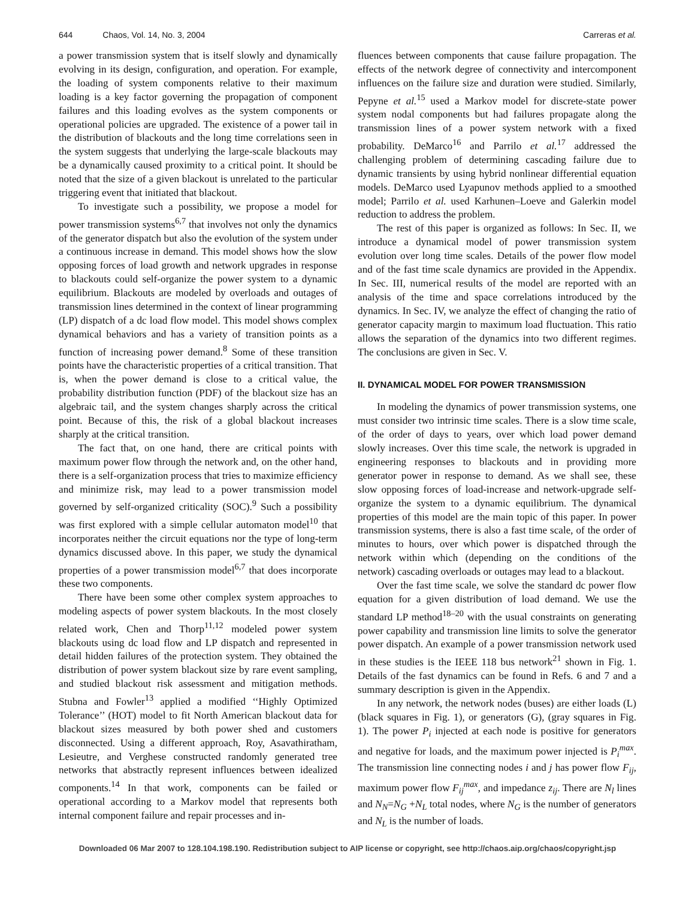644 Chaos, Vol. 14, No. 3, 2004 Carreras et al.
a power transmission system that is itself slowly and dynamically evolving in its design, configuration, and operation. For example, the loading of system components relative to their maximum loading is a key factor governing the propagation of component failures and this loading evolves as the system components or operational policies are upgraded. The existence of a power tail in the distribution of blackouts and the long time correlations seen in the system suggests that underlying the large-scale blackouts may be a dynamically caused proximity to a critical point. It should be noted that the size of a given blackout is unrelated to the particular triggering event that initiated that blackout.
To investigate such a possibility, we propose a model for power transmission systems<sup>6,7</sup> that involves not only the dynamics of the generator dispatch but also the evolution of the system under a continuous increase in demand. This model shows how the slow opposing forces of load growth and network upgrades in response to blackouts could self-organize the power system to a dynamic equilibrium. Blackouts are modeled by overloads and outages of transmission lines determined in the context of linear programming (LP) dispatch of a dc load flow model. This model shows complex dynamical behaviors and has a variety of transition points as a function of increasing power demand.<sup>8</sup> Some of these transition points have the characteristic properties of a critical transition. That is, when the power demand is close to a critical value, the probability distribution function (PDF) of the blackout size has an algebraic tail, and the system changes sharply across the critical point. Because of this, the risk of a global blackout increases sharply at the critical transition.
The fact that, on one hand, there are critical points with maximum power flow through the network and, on the other hand, there is a self-organization process that tries to maximize efficiency and minimize risk, may lead to a power transmission model governed by self-organized criticality (SOC).<sup>9</sup> Such a possibility was first explored with a simple cellular automaton model<sup>10</sup> that incorporates neither the circuit equations nor the type of long-term dynamics discussed above. In this paper, we study the dynamical properties of a power transmission model<sup>6,7</sup> that does incorporate these two components.
There have been some other complex system approaches to modeling aspects of power system blackouts. In the most closely related work, Chen and Thorp<sup>11,12</sup> modeled power system blackouts using dc load flow and LP dispatch and represented in detail hidden failures of the protection system. They obtained the distribution of power system blackout size by rare event sampling, and studied blackout risk assessment and mitigation methods. Stubna and Fowler<sup>13</sup> applied a modified ‘‘Highly Optimized Tolerance’’ (HOT) model to fit North American blackout data for blackout sizes measured by both power shed and customers disconnected. Using a different approach, Roy, Asavathiratham, Lesieutre, and Verghese constructed randomly generated tree networks that abstractly represent influences between idealized components.<sup>14</sup> In that work, components can be failed or operational according to a Markov model that represents both internal component failure and repair processes and in-
fluences between components that cause failure propagation. The effects of the network degree of connectivity and intercomponent influences on the failure size and duration were studied. Similarly, Pepyne et al.<sup>15</sup> used a Markov model for discrete-state power system nodal components but had failures propagate along the transmission lines of a power system network with a fixed probability. DeMarco<sup>16</sup> and Parrilo et al.<sup>17</sup> addressed the challenging problem of determining cascading failure due to dynamic transients by using hybrid nonlinear differential equation models. DeMarco used Lyapunov methods applied to a smoothed model; Parrilo et al. used Karhunen–Loeve and Galerkin model reduction to address the problem.
The rest of this paper is organized as follows: In Sec. II, we introduce a dynamical model of power transmission system evolution over long time scales. Details of the power flow model and of the fast time scale dynamics are provided in the Appendix. In Sec. III, numerical results of the model are reported with an analysis of the time and space correlations introduced by the dynamics. In Sec. IV, we analyze the effect of changing the ratio of generator capacity margin to maximum load fluctuation. This ratio allows the separation of the dynamics into two different regimes. The conclusions are given in Sec. V.
II. DYNAMICAL MODEL FOR POWER TRANSMISSION
In modeling the dynamics of power transmission systems, one must consider two intrinsic time scales. There is a slow time scale, of the order of days to years, over which load power demand slowly increases. Over this time scale, the network is upgraded in engineering responses to blackouts and in providing more generator power in response to demand. As we shall see, these slow opposing forces of load-increase and network-upgrade self-organize the system to a dynamic equilibrium. The dynamical properties of this model are the main topic of this paper. In power transmission systems, there is also a fast time scale, of the order of minutes to hours, over which power is dispatched through the network within which (depending on the conditions of the network) cascading overloads or outages may lead to a blackout.
Over the fast time scale, we solve the standard dc power flow equation for a given distribution of load demand. We use the standard LP method<sup>18–20</sup> with the usual constraints on generating power capability and transmission line limits to solve the generator power dispatch. An example of a power transmission network used in these studies is the IEEE 118 bus network<sup>21</sup> shown in Fig. 1. Details of the fast dynamics can be found in Refs. 6 and 7 and a summary description is given in the Appendix.
In any network, the network nodes (buses) are either loads (L) (black squares in Fig. 1), or generators (G), (gray squares in Fig. 1). The power P<sub>i</sub> injected at each node is positive for generators and negative for loads, and the maximum power injected is P<sub>i</sub><sup>max</sup>. The transmission line connecting nodes i and j has power flow F<sub>ij</sub>, maximum power flow F<sub>ij</sub><sup>max</sup>, and impedance z<sub>ij</sub>. There are N<sub>l</sub> lines and N<sub>N</sub>=N<sub>G</sub> +N<sub>L</sub> total nodes, where N<sub>G</sub> is the number of generators and N<sub>L</sub> is the number of loads.
Downloaded 06 Mar 2007 to 128.104.198.190. Redistribution subject to AIP license or copyright, see http://chaos.aip.org/chaos/copyright.jsp